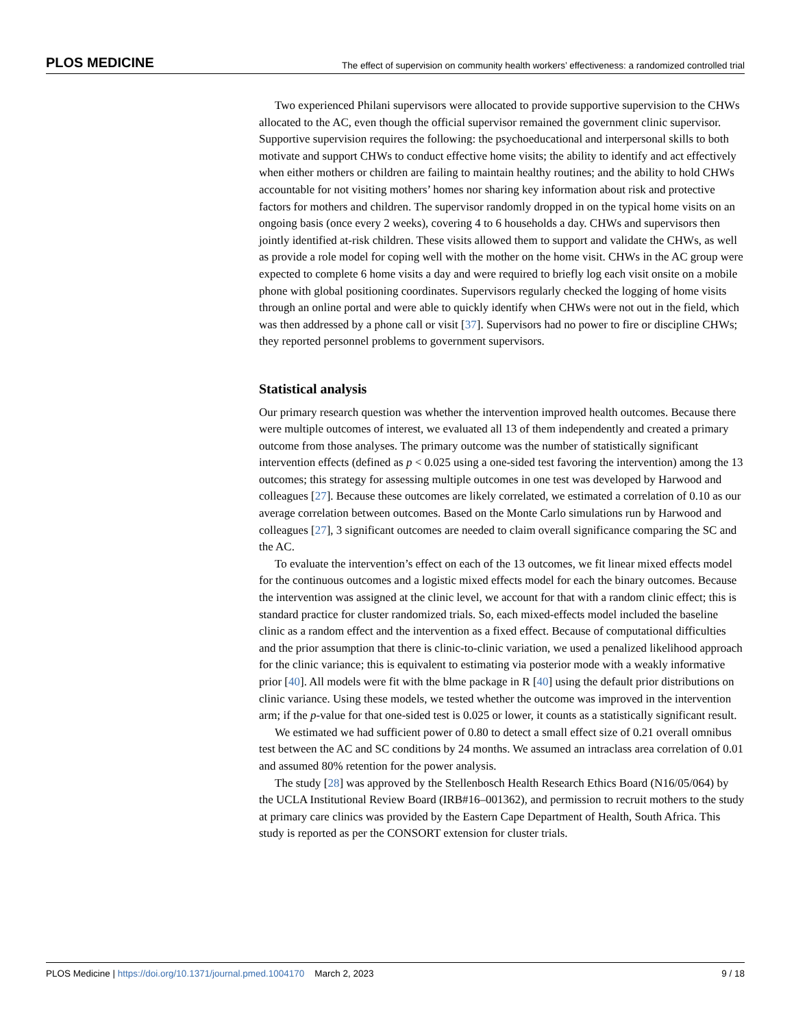PLOS MEDICINE The effect of supervision on community health workers’ effectiveness: a randomized controlled trial
Two experienced Philani supervisors were allocated to provide supportive supervision to the CHWs allocated to the AC, even though the official supervisor remained the government clinic supervisor. Supportive supervision requires the following: the psychoeducational and interpersonal skills to both motivate and support CHWs to conduct effective home visits; the ability to identify and act effectively when either mothers or children are failing to maintain healthy routines; and the ability to hold CHWs accountable for not visiting mothers’ homes nor sharing key information about risk and protective factors for mothers and children. The supervisor randomly dropped in on the typical home visits on an ongoing basis (once every 2 weeks), covering 4 to 6 households a day. CHWs and supervisors then jointly identified at-risk children. These visits allowed them to support and validate the CHWs, as well as provide a role model for coping well with the mother on the home visit. CHWs in the AC group were expected to complete 6 home visits a day and were required to briefly log each visit onsite on a mobile phone with global positioning coordinates. Supervisors regularly checked the logging of home visits through an online portal and were able to quickly identify when CHWs were not out in the field, which was then addressed by a phone call or visit [37]. Supervisors had no power to fire or discipline CHWs; they reported personnel problems to government supervisors.
Statistical analysis
Our primary research question was whether the intervention improved health outcomes. Because there were multiple outcomes of interest, we evaluated all 13 of them independently and created a primary outcome from those analyses. The primary outcome was the number of statistically significant intervention effects (defined as p < 0.025 using a one-sided test favoring the intervention) among the 13 outcomes; this strategy for assessing multiple outcomes in one test was developed by Harwood and colleagues [27]. Because these outcomes are likely correlated, we estimated a correlation of 0.10 as our average correlation between outcomes. Based on the Monte Carlo simulations run by Harwood and colleagues [27], 3 significant outcomes are needed to claim overall significance comparing the SC and the AC.
To evaluate the intervention’s effect on each of the 13 outcomes, we fit linear mixed effects model for the continuous outcomes and a logistic mixed effects model for each the binary outcomes. Because the intervention was assigned at the clinic level, we account for that with a random clinic effect; this is standard practice for cluster randomized trials. So, each mixed-effects model included the baseline clinic as a random effect and the intervention as a fixed effect. Because of computational difficulties and the prior assumption that there is clinic-to-clinic variation, we used a penalized likelihood approach for the clinic variance; this is equivalent to estimating via posterior mode with a weakly informative prior [40]. All models were fit with the blme package in R [40] using the default prior distributions on clinic variance. Using these models, we tested whether the outcome was improved in the intervention arm; if the p-value for that one-sided test is 0.025 or lower, it counts as a statistically significant result.
We estimated we had sufficient power of 0.80 to detect a small effect size of 0.21 overall omnibus test between the AC and SC conditions by 24 months. We assumed an intraclass area correlation of 0.01 and assumed 80% retention for the power analysis.
The study [28] was approved by the Stellenbosch Health Research Ethics Board (N16/05/064) by the UCLA Institutional Review Board (IRB#16–001362), and permission to recruit mothers to the study at primary care clinics was provided by the Eastern Cape Department of Health, South Africa. This study is reported as per the CONSORT extension for cluster trials.
PLOS Medicine | https://doi.org/10.1371/journal.pmed.1004170 March 2, 2023 9 / 18